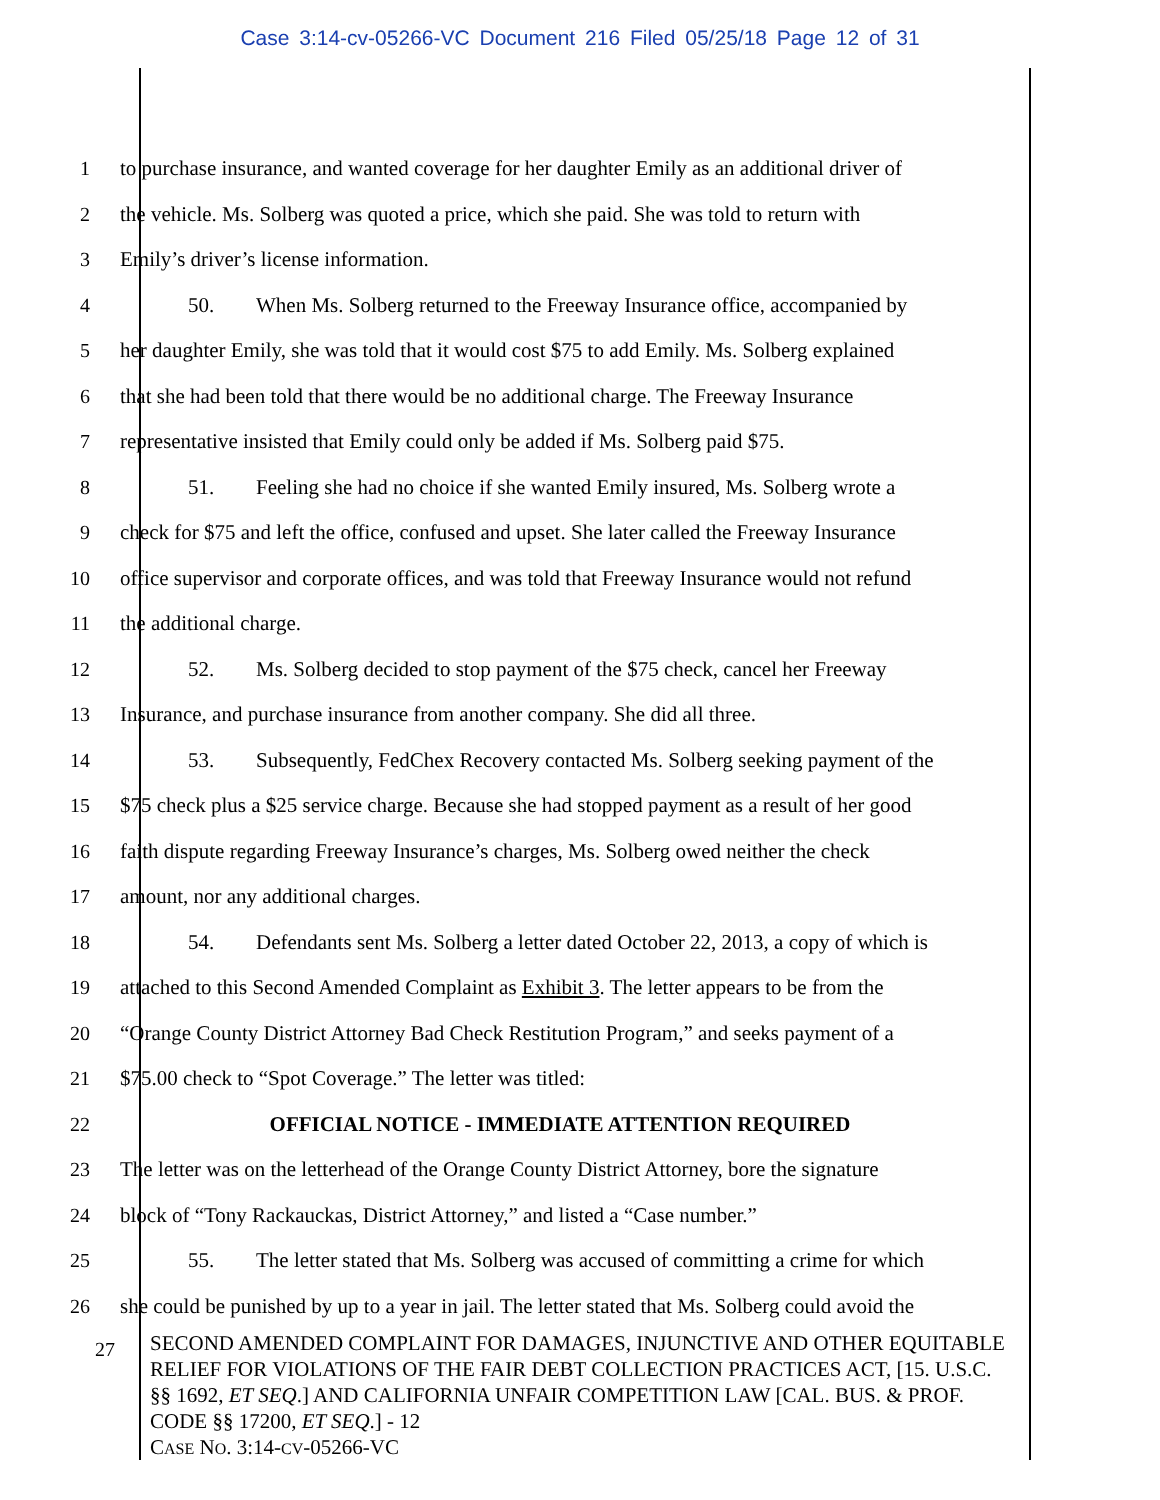Case 3:14-cv-05266-VC Document 216 Filed 05/25/18 Page 12 of 31
1 to purchase insurance, and wanted coverage for her daughter Emily as an additional driver of
2 the vehicle. Ms. Solberg was quoted a price, which she paid. She was told to return with
3 Emily’s driver’s license information.
4 50. When Ms. Solberg returned to the Freeway Insurance office, accompanied by
5 her daughter Emily, she was told that it would cost $75 to add Emily. Ms. Solberg explained
6 that she had been told that there would be no additional charge. The Freeway Insurance
7 representative insisted that Emily could only be added if Ms. Solberg paid $75.
8 51. Feeling she had no choice if she wanted Emily insured, Ms. Solberg wrote a
9 check for $75 and left the office, confused and upset. She later called the Freeway Insurance
10 office supervisor and corporate offices, and was told that Freeway Insurance would not refund
11 the additional charge.
12 52. Ms. Solberg decided to stop payment of the $75 check, cancel her Freeway
13 Insurance, and purchase insurance from another company. She did all three.
14 53. Subsequently, FedChex Recovery contacted Ms. Solberg seeking payment of the
15 $75 check plus a $25 service charge. Because she had stopped payment as a result of her good
16 faith dispute regarding Freeway Insurance’s charges, Ms. Solberg owed neither the check
17 amount, nor any additional charges.
18 54. Defendants sent Ms. Solberg a letter dated October 22, 2013, a copy of which is
19 attached to this Second Amended Complaint as Exhibit 3. The letter appears to be from the
20 “Orange County District Attorney Bad Check Restitution Program,” and seeks payment of a
21 $75.00 check to “Spot Coverage.” The letter was titled:
22 OFFICIAL NOTICE - IMMEDIATE ATTENTION REQUIRED
23 The letter was on the letterhead of the Orange County District Attorney, bore the signature
24 block of “Tony Rackauckas, District Attorney,” and listed a “Case number.”
25 55. The letter stated that Ms. Solberg was accused of committing a crime for which
26 she could be punished by up to a year in jail. The letter stated that Ms. Solberg could avoid the
27
SECOND AMENDED COMPLAINT FOR DAMAGES, INJUNCTIVE AND OTHER EQUITABLE RELIEF FOR VIOLATIONS OF THE FAIR DEBT COLLECTION PRACTICES ACT, [15. U.S.C. §§ 1692, ET SEQ.] AND CALIFORNIA UNFAIR COMPETITION LAW [CAL. BUS. & PROF. CODE §§ 17200, ET SEQ.] - 12
CASE NO. 3:14-CV-05266-VC